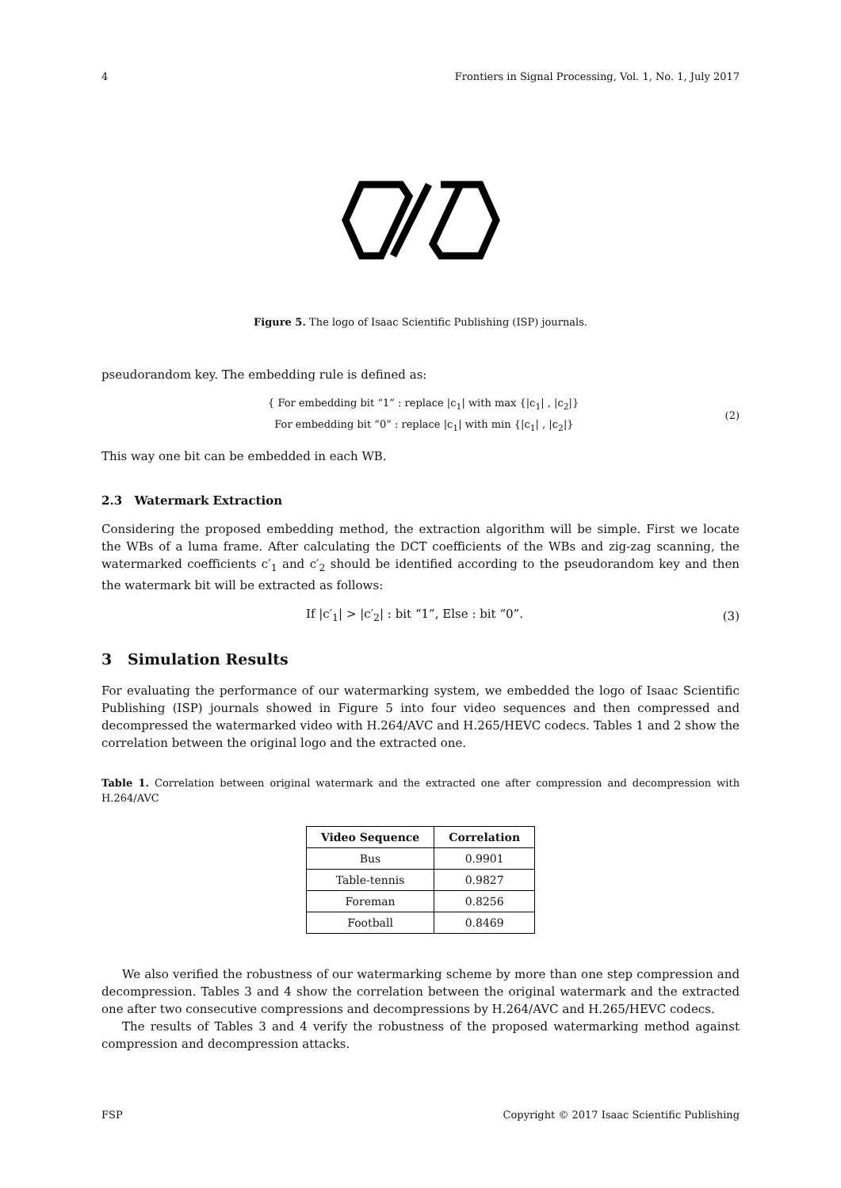4 Frontiers in Signal Processing, Vol. 1, No. 1, July 2017
Figure 5. The logo of Isaac Scientific Publishing (ISP) journals.
pseudorandom key. The embedding rule is defined as:
{ For embedding bit “1” : replace |c<sub>1</sub>| with max {|c<sub>1</sub>| , |c<sub>2</sub>|}
For embedding bit “0” : replace |c<sub>1</sub>| with min {|c<sub>1</sub>| , |c<sub>2</sub>|} (2)
This way one bit can be embedded in each WB.
2.3 Watermark Extraction
Considering the proposed embedding method, the extraction algorithm will be simple. First we locate the WBs of a luma frame. After calculating the DCT coefficients of the WBs and zig-zag scanning, the watermarked coefficients c′<sub>1</sub> and c′<sub>2</sub> should be identified according to the pseudorandom key and then the watermark bit will be extracted as follows:
If |c′<sub>1</sub>| > |c′<sub>2</sub>| : bit “1”, Else : bit “0”. (3)
3 Simulation Results
For evaluating the performance of our watermarking system, we embedded the logo of Isaac Scientific Publishing (ISP) journals showed in Figure 5 into four video sequences and then compressed and decompressed the watermarked video with H.264/AVC and H.265/HEVC codecs. Tables 1 and 2 show the correlation between the original logo and the extracted one.
Table 1. Correlation between original watermark and the extracted one after compression and decompression with H.264/AVC
| Video Sequence | Correlation |
| --- | --- |
| Bus | 0.9901 |
| Table-tennis | 0.9827 |
| Foreman | 0.8256 |
| Football | 0.8469 |
We also verified the robustness of our watermarking scheme by more than one step compression and decompression. Tables 3 and 4 show the correlation between the original watermark and the extracted one after two consecutive compressions and decompressions by H.264/AVC and H.265/HEVC codecs.
The results of Tables 3 and 4 verify the robustness of the proposed watermarking method against compression and decompression attacks.
FSP Copyright © 2017 Isaac Scientific Publishing